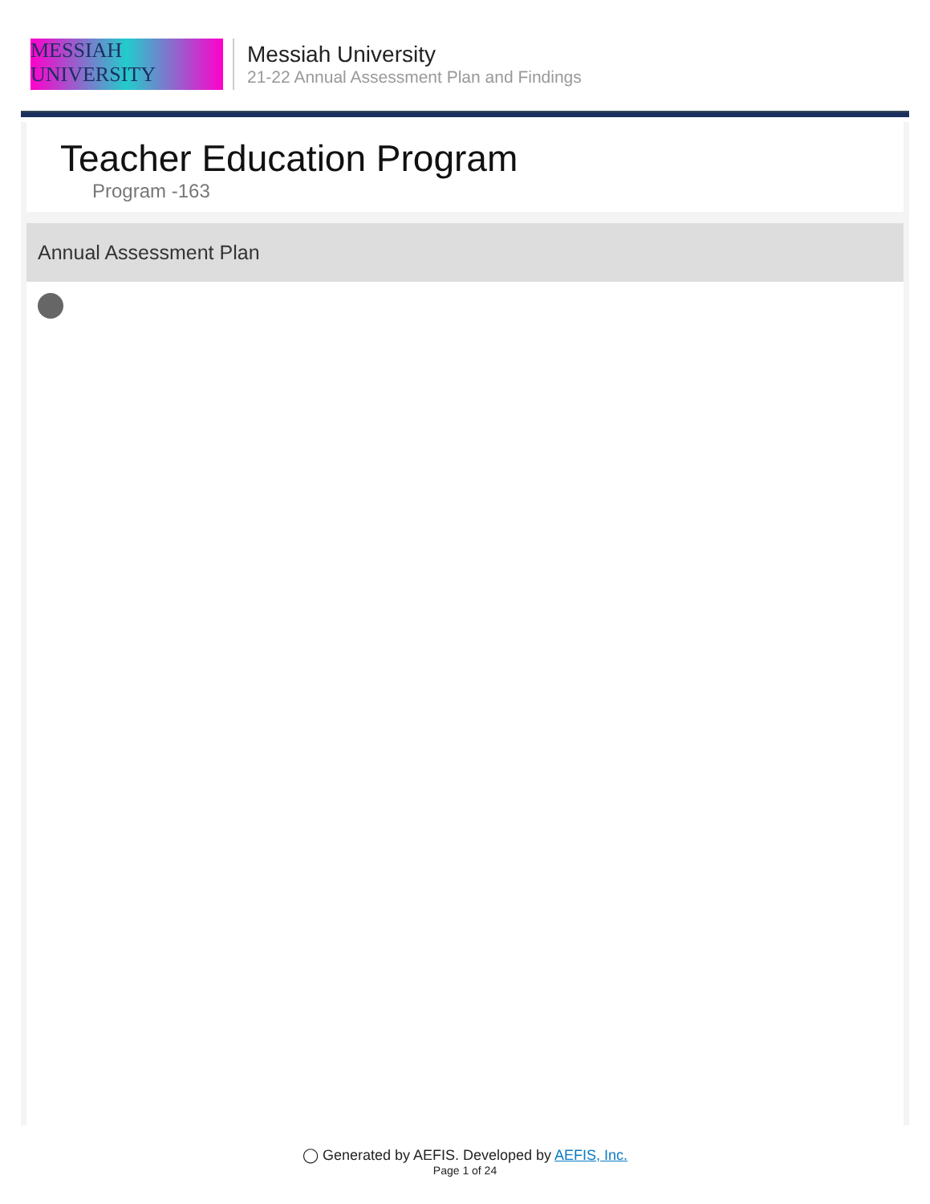MESSIAH
UNIVERSITY
Messiah University
21-22 Annual Assessment Plan and Findings
Teacher Education Program
Program -163
Annual Assessment Plan
◯ Generated by AEFIS. Developed by AEFIS, Inc.
Page 1 of 24